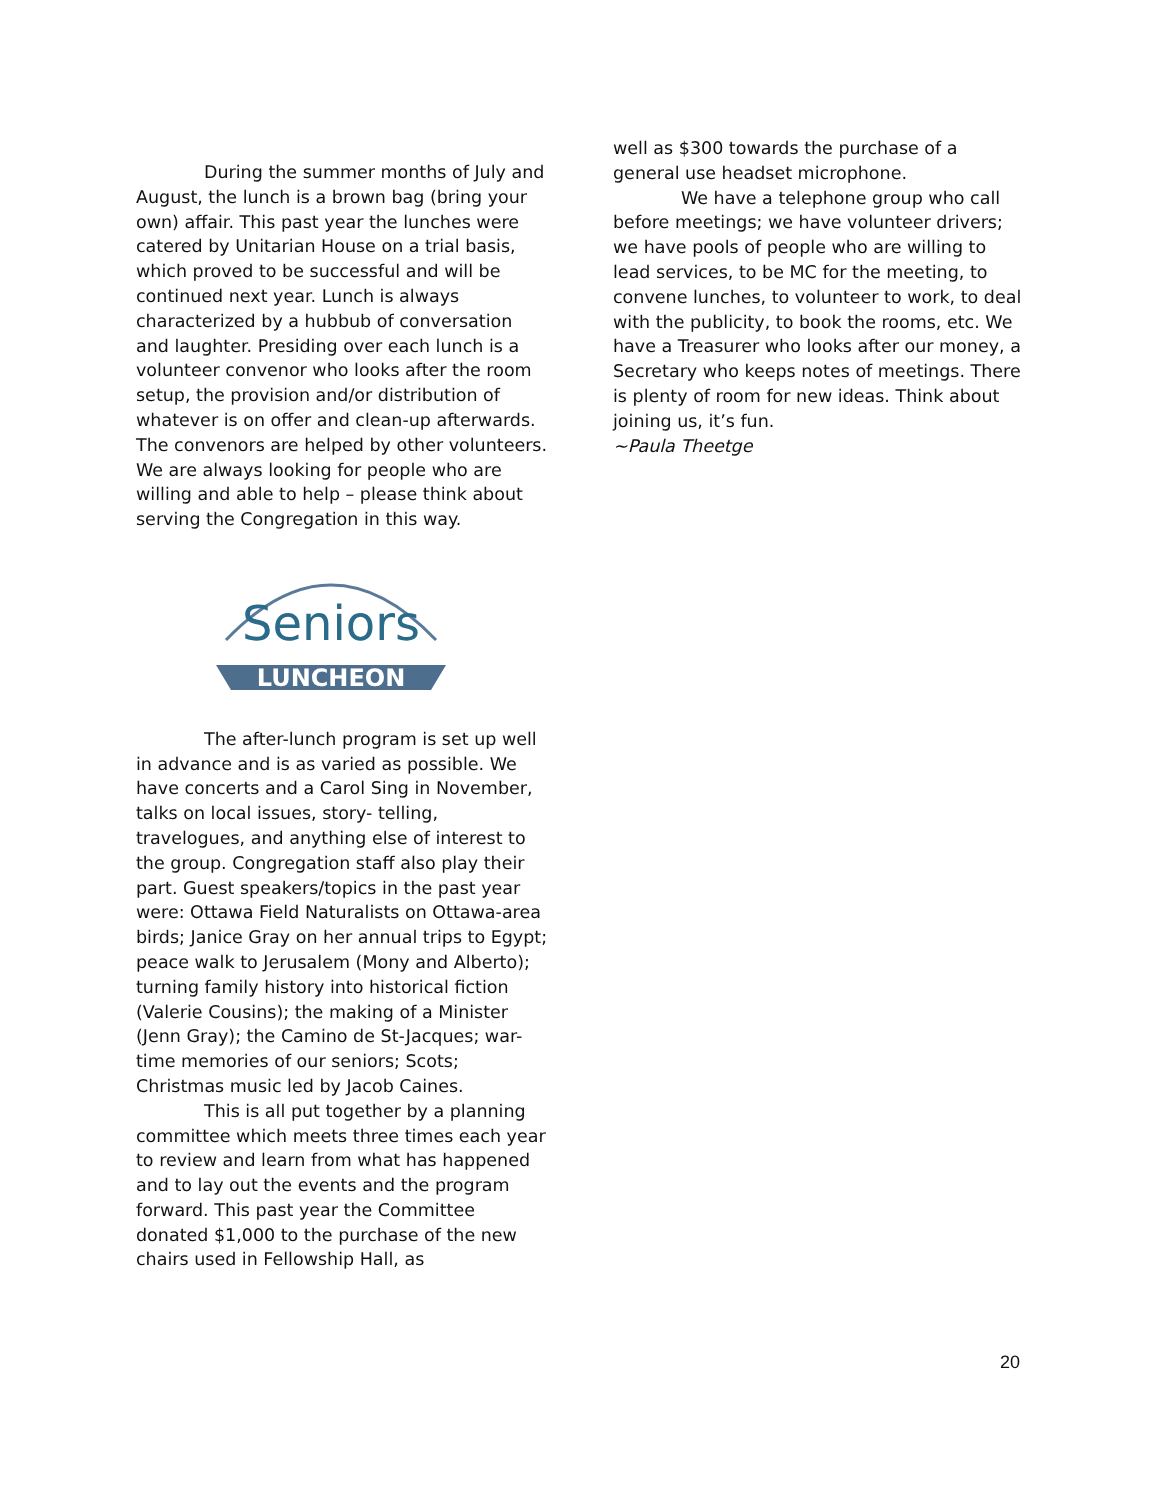During the summer months of July and August, the lunch is a brown bag (bring your own) affair. This past year the lunches were catered by Unitarian House on a trial basis, which proved to be successful and will be continued next year. Lunch is always characterized by a hubbub of conversation and laughter. Presiding over each lunch is a volunteer convenor who looks after the room setup, the provision and/or distribution of whatever is on offer and clean-up afterwards. The convenors are helped by other volunteers. We are always looking for people who are willing and able to help – please think about serving the Congregation in this way.
Seniors
LUNCHEON
The after-lunch program is set up well in advance and is as varied as possible. We have concerts and a Carol Sing in November, talks on local issues, story- telling, travelogues, and anything else of interest to the group. Congregation staff also play their part. Guest speakers/topics in the past year were: Ottawa Field Naturalists on Ottawa-area birds; Janice Gray on her annual trips to Egypt; peace walk to Jerusalem (Mony and Alberto); turning family history into historical fiction (Valerie Cousins); the making of a Minister (Jenn Gray); the Camino de St-Jacques; war-time memories of our seniors; Scots; Christmas music led by Jacob Caines.
This is all put together by a planning committee which meets three times each year to review and learn from what has happened and to lay out the events and the program forward. This past year the Committee donated $1,000 to the purchase of the new chairs used in Fellowship Hall, as
well as $300 towards the purchase of a general use headset microphone.
We have a telephone group who call before meetings; we have volunteer drivers; we have pools of people who are willing to lead services, to be MC for the meeting, to convene lunches, to volunteer to work, to deal with the publicity, to book the rooms, etc. We have a Treasurer who looks after our money, a Secretary who keeps notes of meetings. There is plenty of room for new ideas. Think about joining us, it’s fun.
~Paula Theetge
20